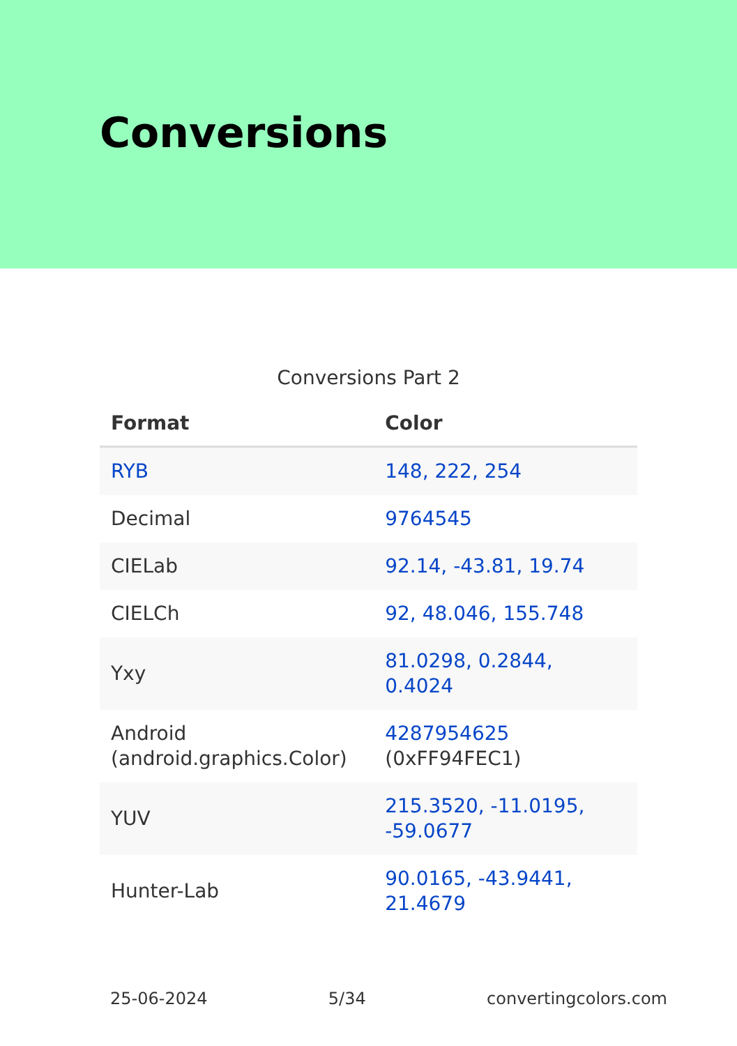Conversions
Conversions Part 2
| Format | Color |
| --- | --- |
| RYB | 148, 222, 254 |
| Decimal | 9764545 |
| CIELab | 92.14, -43.81, 19.74 |
| CIELCh | 92, 48.046, 155.748 |
| Yxy | 81.0298, 0.2844, 0.4024 |
| Android (android.graphics.Color) | 4287954625 (0xFF94FEC1) |
| YUV | 215.3520, -11.0195, -59.0677 |
| Hunter-Lab | 90.0165, -43.9441, 21.4679 |
25-06-2024 5/34 convertingcolors.com